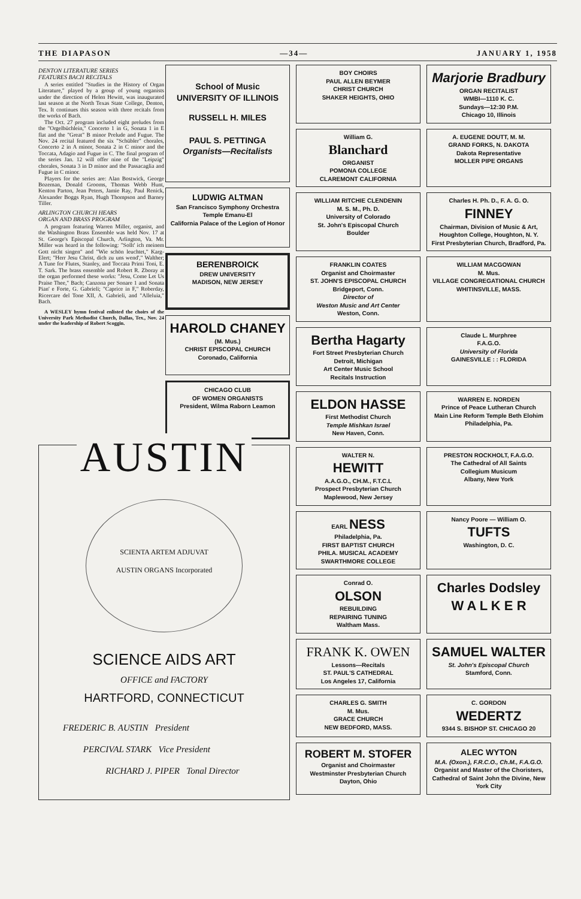THE DIAPASON —34— JANUARY 1, 1958
DENTON LITERATURE SERIES
FEATURES BACH RECITALS
A series entitled "Studies in the History of Organ Literature," played by a group of young organists under the direction of Helen Hewitt, was inaugurated last season at the North Texas State College, Denton, Tex. It continues this season with three recitals from the works of Bach.
The Oct. 27 program included eight preludes from the "Orgelbüchlein," Concerto 1 in G, Sonata 1 in E flat and the "Great" B minor Prelude and Fugue. The Nov. 24 recital featured the six "Schübler" chorales, Concerto 2 in A minor, Sonata 2 in C minor and the Toccata, Adagio and Fugue in C. The final program of the series Jan. 12 will offer nine of the "Leipzig" chorales, Sonata 3 in D minor and the Passacaglia and Fugue in C minor.
Players for the series are: Alan Bostwick, George Bozeman, Donald Grooms, Thomas Webb Hunt, Kenton Parton, Jean Peters, Jamie Ray, Paul Renick, Alexander Boggs Ryan, Hugh Thompson and Barney Tiller.
ARLINGTON CHURCH HEARS
ORGAN AND BRASS PROGRAM
A program featuring Warren Miller, organist, and the Washington Brass Ensemble was held Nov. 17 at St. George's Episcopal Church, Arlington, Va. Mr. Miller was heard in the following: "Sollt' ich meinem Gott nicht singen" and "Wie schön leuchtet," Karg-Elert; "Herr Jesu Christ, dich zu uns wend'," Walther; A Tune for Flutes, Stanley, and Toccata Primi Toni, E. T. Sark. The brass ensemble and Robert R. Zboray at the organ performed these works: "Jesu, Come Let Us Praise Thee," Bach; Canzona per Sonare 1 and Sonata Pian' e Forte, G. Gabrieli; "Caprice in F," Roberday, Ricercare del Tone XII, A. Gabrieli, and "Alleluia," Bach.
A WESLEY hymn festival enlisted the choirs of the University Park Methodist Church, Dallas, Tex., Nov. 24 under the leadership of Robert Scoggin.
School of Music
UNIVERSITY OF ILLINOIS
RUSSELL H. MILES
PAUL S. PETTINGA
Organists—Recitalists
LUDWIG ALTMAN
San Francisco Symphony Orchestra
Temple Emanu-El
California Palace of the Legion of Honor
BERENBROICK
DREW UNIVERSITY
MADISON, NEW JERSEY
HAROLD CHANEY
(M. Mus.)
CHRIST EPISCOPAL CHURCH
Coronado, California
CHICAGO CLUB
OF WOMEN ORGANISTS
President, Wilma Raborn Leamon
AUSTIN
SCIENTA ARTEM ADJUVAT
AUSTIN ORGANS Incorporated
SCIENCE AIDS ART
OFFICE and FACTORY
HARTFORD, CONNECTICUT
FREDERIC B. AUSTIN President
PERCIVAL STARK Vice President
RICHARD J. PIPER Tonal Director
BOY CHOIRS
PAUL ALLEN BEYMER
CHRIST CHURCH
SHAKER HEIGHTS, OHIO
Marjorie Bradbury
ORGAN RECITALIST
WMBI—1110 K. C.
Sundays—12:30 P.M.
Chicago 10, Illinois
William G.
Blanchard
ORGANIST
POMONA COLLEGE
CLAREMONT CALIFORNIA
A. EUGENE DOUTT, M. M.
GRAND FORKS, N. DAKOTA
Dakota Representative
MOLLER PIPE ORGANS
WILLIAM RITCHIE CLENDENIN
M. S. M., Ph. D.
University of Colorado
St. John's Episcopal Church
Boulder
Charles H. Ph. D., F. A. G. O.
FINNEY
Chairman, Division of Music & Art, Houghton College, Houghton, N. Y.
First Presbyterian Church, Bradford, Pa.
FRANKLIN COATES
Organist and Choirmaster
ST. JOHN'S EPISCOPAL CHURCH
Bridgeport, Conn.
Director of
Weston Music and Art Center
Weston, Conn.
WILLIAM MACGOWAN
M. Mus.
VILLAGE CONGREGATIONAL CHURCH
WHITINSVILLE, MASS.
Bertha Hagarty
Fort Street Presbyterian Church
Detroit, Michigan
Art Center Music School
Recitals Instruction
Claude L. Murphree
F.A.G.O.
University of Florida
GAINESVILLE : : FLORIDA
ELDON HASSE
First Methodist Church
Temple Mishkan Israel
New Haven, Conn.
WARREN E. NORDEN
Prince of Peace Lutheran Church
Main Line Reform Temple Beth Elohim
Philadelphia, Pa.
WALTER N.
HEWITT
A.A.G.O., CH.M., F.T.C.L
Prospect Presbyterian Church
Maplewood, New Jersey
PRESTON ROCKHOLT, F.A.G.O.
The Cathedral of All Saints
Collegium Musicum
Albany, New York
EARL NESS
Philadelphia, Pa.
FIRST BAPTIST CHURCH
PHILA. MUSICAL ACADEMY
SWARTHMORE COLLEGE
Nancy Poore — William O.
TUFTS
Washington, D. C.
Conrad O.
OLSON
REBUILDING
REPAIRING TUNING
Waltham Mass.
Charles Dodsley
W A L K E R
FRANK K. OWEN
Lessons—Recitals
ST. PAUL'S CATHEDRAL
Los Angeles 17, California
SAMUEL WALTER
St. John's Episcopal Church
Stamford, Conn.
CHARLES G. SMITH
M. Mus.
GRACE CHURCH
NEW BEDFORD, MASS.
C. GORDON
WEDERTZ
9344 S. BISHOP ST. CHICAGO 20
ROBERT M. STOFER
Organist and Choirmaster
Westminster Presbyterian Church
Dayton, Ohio
ALEC WYTON
M.A. (Oxon.), F.R.C.O., Ch.M., F.A.G.O.
Organist and Master of the Choristers, Cathedral of Saint John the Divine, New York City